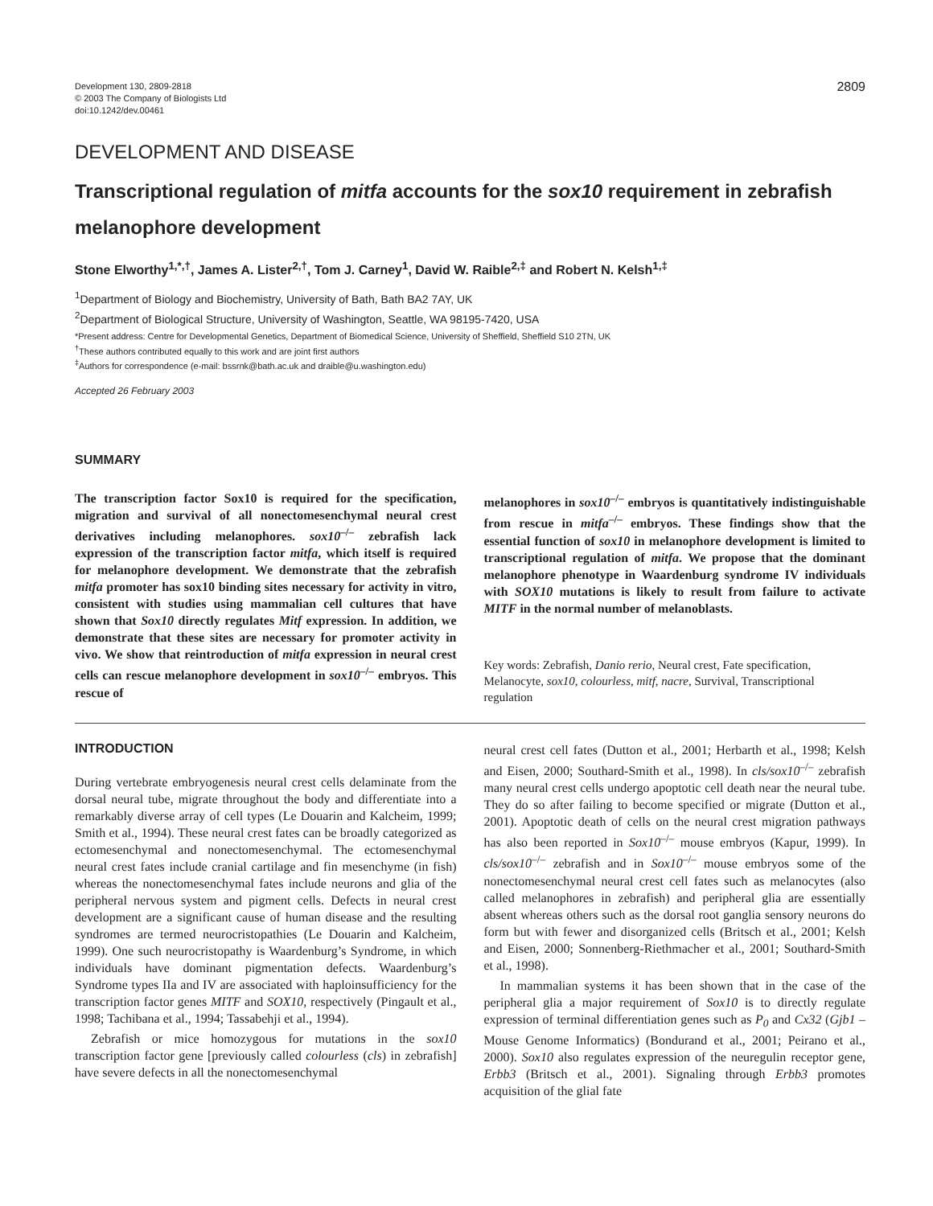Development 130, 2809-2818
© 2003 The Company of Biologists Ltd
doi:10.1242/dev.00461
2809
DEVELOPMENT AND DISEASE
Transcriptional regulation of mitfa accounts for the sox10 requirement in zebrafish melanophore development
Stone Elworthy<sup>1,*,†</sup>, James A. Lister<sup>2,†</sup>, Tom J. Carney<sup>1</sup>, David W. Raible<sup>2,‡</sup> and Robert N. Kelsh<sup>1,‡</sup>
<sup>1</sup> Department of Biology and Biochemistry, University of Bath, Bath BA2 7AY, UK
<sup>2</sup> Department of Biological Structure, University of Washington, Seattle, WA 98195-7420, USA
*Present address: Centre for Developmental Genetics, Department of Biomedical Science, University of Sheffield, Sheffield S10 2TN, UK
<sup>†</sup> These authors contributed equally to this work and are joint first authors
<sup>‡</sup> Authors for correspondence (e-mail: bssrnk@bath.ac.uk and draible@u.washington.edu)
Accepted 26 February 2003
SUMMARY
The transcription factor Sox10 is required for the specification, migration and survival of all nonectomesenchymal neural crest derivatives including melanophores. sox10<sup>–/–</sup> zebrafish lack expression of the transcription factor mitfa, which itself is required for melanophore development. We demonstrate that the zebrafish mitfa promoter has sox10 binding sites necessary for activity in vitro, consistent with studies using mammalian cell cultures that have shown that Sox10 directly regulates Mitf expression. In addition, we demonstrate that these sites are necessary for promoter activity in vivo. We show that reintroduction of mitfa expression in neural crest cells can rescue melanophore development in sox10<sup>–/–</sup> embryos. This rescue of
melanophores in sox10<sup>–/–</sup> embryos is quantitatively indistinguishable from rescue in mitfa<sup>–/–</sup> embryos. These findings show that the essential function of sox10 in melanophore development is limited to transcriptional regulation of mitfa. We propose that the dominant melanophore phenotype in Waardenburg syndrome IV individuals with SOX10 mutations is likely to result from failure to activate MITF in the normal number of melanoblasts.
Key words: Zebrafish, Danio rerio, Neural crest, Fate specification, Melanocyte, sox10, colourless, mitf, nacre, Survival, Transcriptional regulation
INTRODUCTION
During vertebrate embryogenesis neural crest cells delaminate from the dorsal neural tube, migrate throughout the body and differentiate into a remarkably diverse array of cell types (Le Douarin and Kalcheim, 1999; Smith et al., 1994). These neural crest fates can be broadly categorized as ectomesenchymal and nonectomesenchymal. The ectomesenchymal neural crest fates include cranial cartilage and fin mesenchyme (in fish) whereas the nonectomesenchymal fates include neurons and glia of the peripheral nervous system and pigment cells. Defects in neural crest development are a significant cause of human disease and the resulting syndromes are termed neurocristopathies (Le Douarin and Kalcheim, 1999). One such neurocristopathy is Waardenburg’s Syndrome, in which individuals have dominant pigmentation defects. Waardenburg’s Syndrome types IIa and IV are associated with haploinsufficiency for the transcription factor genes MITF and SOX10, respectively (Pingault et al., 1998; Tachibana et al., 1994; Tassabehji et al., 1994).
Zebrafish or mice homozygous for mutations in the sox10 transcription factor gene [previously called colourless (cls) in zebrafish] have severe defects in all the nonectomesenchymal
neural crest cell fates (Dutton et al., 2001; Herbarth et al., 1998; Kelsh and Eisen, 2000; Southard-Smith et al., 1998). In cls/sox10<sup>–/–</sup> zebrafish many neural crest cells undergo apoptotic cell death near the neural tube. They do so after failing to become specified or migrate (Dutton et al., 2001). Apoptotic death of cells on the neural crest migration pathways has also been reported in Sox10<sup>–/–</sup> mouse embryos (Kapur, 1999). In cls/sox10<sup>–/–</sup> zebrafish and in Sox10<sup>–/–</sup> mouse embryos some of the nonectomesenchymal neural crest cell fates such as melanocytes (also called melanophores in zebrafish) and peripheral glia are essentially absent whereas others such as the dorsal root ganglia sensory neurons do form but with fewer and disorganized cells (Britsch et al., 2001; Kelsh and Eisen, 2000; Sonnenberg-Riethmacher et al., 2001; Southard-Smith et al., 1998).
In mammalian systems it has been shown that in the case of the peripheral glia a major requirement of Sox10 is to directly regulate expression of terminal differentiation genes such as P<sub>0</sub> and Cx32 (Gjb1 – Mouse Genome Informatics) (Bondurand et al., 2001; Peirano et al., 2000). Sox10 also regulates expression of the neuregulin receptor gene, Erbb3 (Britsch et al., 2001). Signaling through Erbb3 promotes acquisition of the glial fate